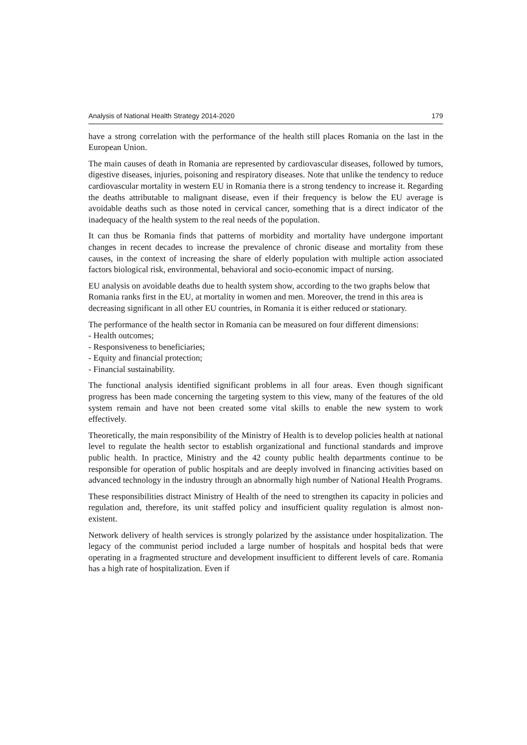Analysis of National Health Strategy 2014-2020 179
have a strong correlation with the performance of the health still places Romania on the last in the European Union.
The main causes of death in Romania are represented by cardiovascular diseases, followed by tumors, digestive diseases, injuries, poisoning and respiratory diseases. Note that unlike the tendency to reduce cardiovascular mortality in western EU in Romania there is a strong tendency to increase it. Regarding the deaths attributable to malignant disease, even if their frequency is below the EU average is avoidable deaths such as those noted in cervical cancer, something that is a direct indicator of the inadequacy of the health system to the real needs of the population.
It can thus be Romania finds that patterns of morbidity and mortality have undergone important changes in recent decades to increase the prevalence of chronic disease and mortality from these causes, in the context of increasing the share of elderly population with multiple action associated factors biological risk, environmental, behavioral and socio-economic impact of nursing.
EU analysis on avoidable deaths due to health system show, according to the two graphs below that Romania ranks first in the EU, at mortality in women and men. Moreover, the trend in this area is decreasing significant in all other EU countries, in Romania it is either reduced or stationary.
The performance of the health sector in Romania can be measured on four different dimensions:
- Health outcomes;
- Responsiveness to beneficiaries;
- Equity and financial protection;
- Financial sustainability.
The functional analysis identified significant problems in all four areas. Even though significant progress has been made concerning the targeting system to this view, many of the features of the old system remain and have not been created some vital skills to enable the new system to work effectively.
Theoretically, the main responsibility of the Ministry of Health is to develop policies health at national level to regulate the health sector to establish organizational and functional standards and improve public health. In practice, Ministry and the 42 county public health departments continue to be responsible for operation of public hospitals and are deeply involved in financing activities based on advanced technology in the industry through an abnormally high number of National Health Programs.
These responsibilities distract Ministry of Health of the need to strengthen its capacity in policies and regulation and, therefore, its unit staffed policy and insufficient quality regulation is almost non-existent.
Network delivery of health services is strongly polarized by the assistance under hospitalization. The legacy of the communist period included a large number of hospitals and hospital beds that were operating in a fragmented structure and development insufficient to different levels of care. Romania has a high rate of hospitalization. Even if